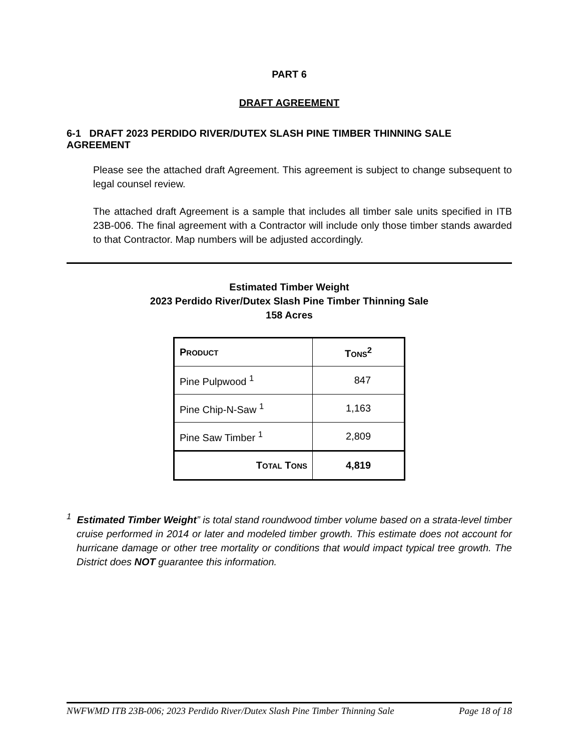PART 6
DRAFT AGREEMENT
6-1 DRAFT 2023 PERDIDO RIVER/DUTEX SLASH PINE TIMBER THINNING SALE AGREEMENT
Please see the attached draft Agreement. This agreement is subject to change subsequent to legal counsel review.
The attached draft Agreement is a sample that includes all timber sale units specified in ITB 23B-006. The final agreement with a Contractor will include only those timber stands awarded to that Contractor. Map numbers will be adjusted accordingly.
Estimated Timber Weight
2023 Perdido River/Dutex Slash Pine Timber Thinning Sale
158 Acres
| P RODUCT | T ONS<sup>2</sup> |
| --- | --- |
| Pine Pulpwood <sup>1</sup> | 847 |
| Pine Chip-N-Saw <sup>1</sup> | 1,163 |
| Pine Saw Timber <sup>1</sup> | 2,809 |
| T OTAL T ONS | 4,819 |
<sup>1</sup> Estimated Timber Weight” is total stand roundwood timber volume based on a strata-level timber cruise performed in 2014 or later and modeled timber growth. This estimate does not account for hurricane damage or other tree mortality or conditions that would impact typical tree growth. The District does NOT guarantee this information.
NWFWMD ITB 23B-006; 2023 Perdido River/Dutex Slash Pine Timber Thinning Sale Page 18 of 18